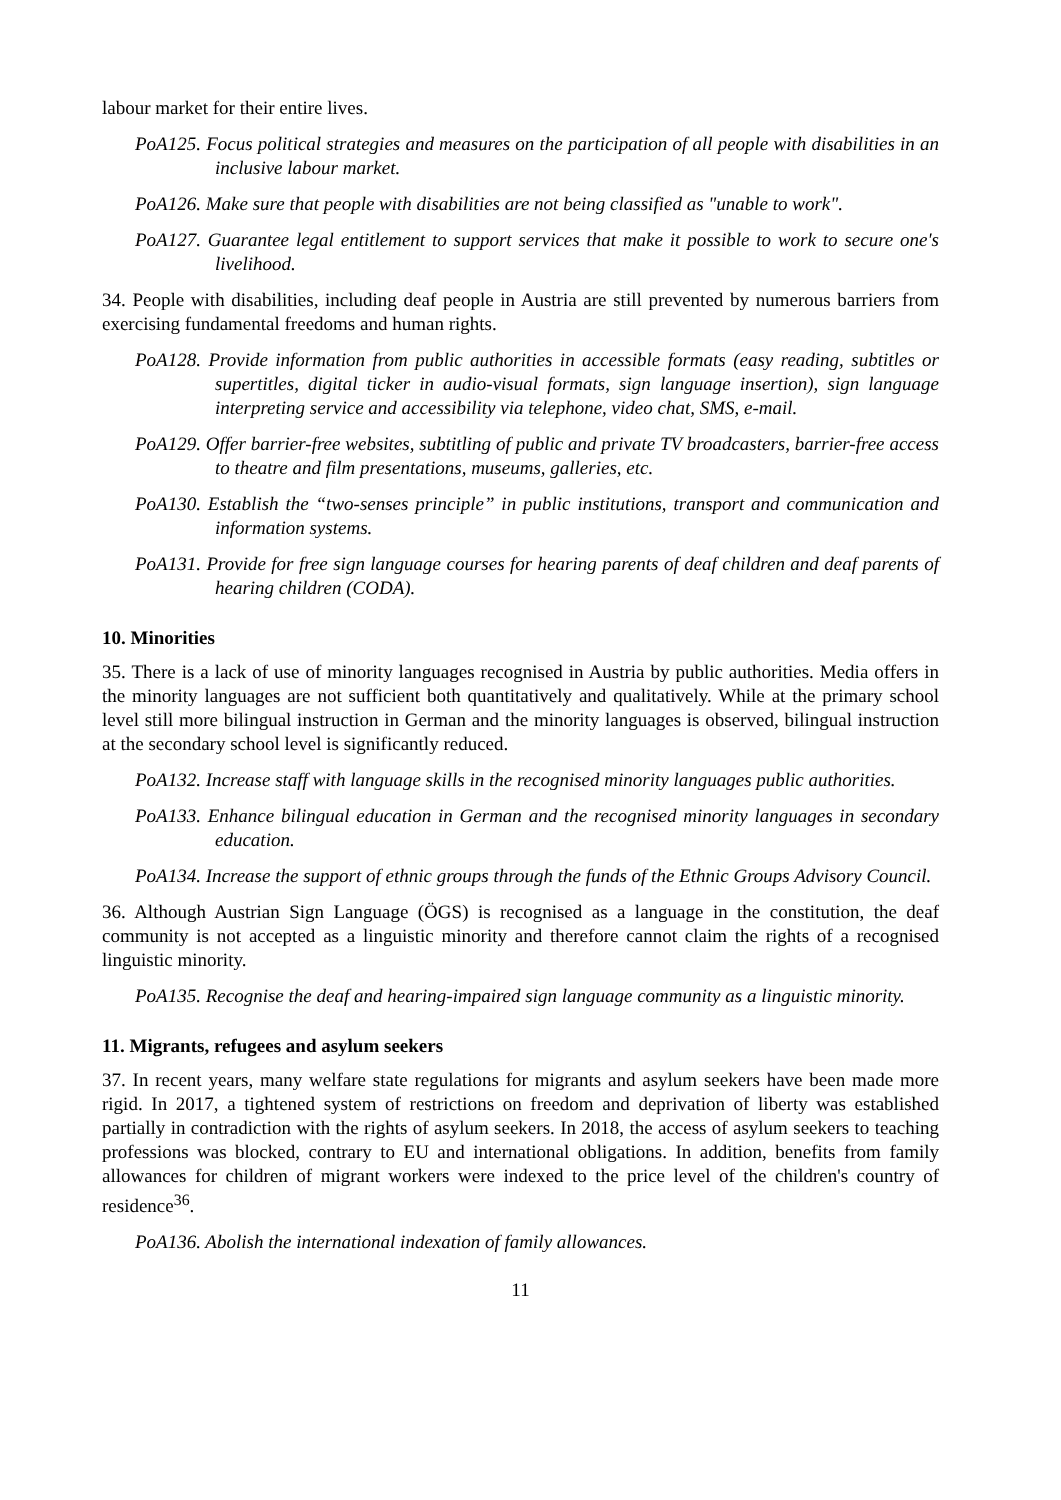labour market for their entire lives.
PoA125. Focus political strategies and measures on the participation of all people with disabilities in an inclusive labour market.
PoA126. Make sure that people with disabilities are not being classified as "unable to work".
PoA127. Guarantee legal entitlement to support services that make it possible to work to secure one's livelihood.
34. People with disabilities, including deaf people in Austria are still prevented by numerous barriers from exercising fundamental freedoms and human rights.
PoA128. Provide information from public authorities in accessible formats (easy reading, subtitles or supertitles, digital ticker in audio-visual formats, sign language insertion), sign language interpreting service and accessibility via telephone, video chat, SMS, e-mail.
PoA129. Offer barrier-free websites, subtitling of public and private TV broadcasters, barrier-free access to theatre and film presentations, museums, galleries, etc.
PoA130. Establish the “two-senses principle” in public institutions, transport and communication and information systems.
PoA131. Provide for free sign language courses for hearing parents of deaf children and deaf parents of hearing children (CODA).
10. Minorities
35. There is a lack of use of minority languages recognised in Austria by public authorities. Media offers in the minority languages are not sufficient both quantitatively and qualitatively. While at the primary school level still more bilingual instruction in German and the minority languages is observed, bilingual instruction at the secondary school level is significantly reduced.
PoA132. Increase staff with language skills in the recognised minority languages public authorities.
PoA133. Enhance bilingual education in German and the recognised minority languages in secondary education.
PoA134. Increase the support of ethnic groups through the funds of the Ethnic Groups Advisory Council.
36. Although Austrian Sign Language (ÖGS) is recognised as a language in the constitution, the deaf community is not accepted as a linguistic minority and therefore cannot claim the rights of a recognised linguistic minority.
PoA135. Recognise the deaf and hearing-impaired sign language community as a linguistic minority.
11. Migrants, refugees and asylum seekers
37. In recent years, many welfare state regulations for migrants and asylum seekers have been made more rigid. In 2017, a tightened system of restrictions on freedom and deprivation of liberty was established partially in contradiction with the rights of asylum seekers. In 2018, the access of asylum seekers to teaching professions was blocked, contrary to EU and international obligations. In addition, benefits from family allowances for children of migrant workers were indexed to the price level of the children's country of residence<sup>36</sup>.
PoA136. Abolish the international indexation of family allowances.
11